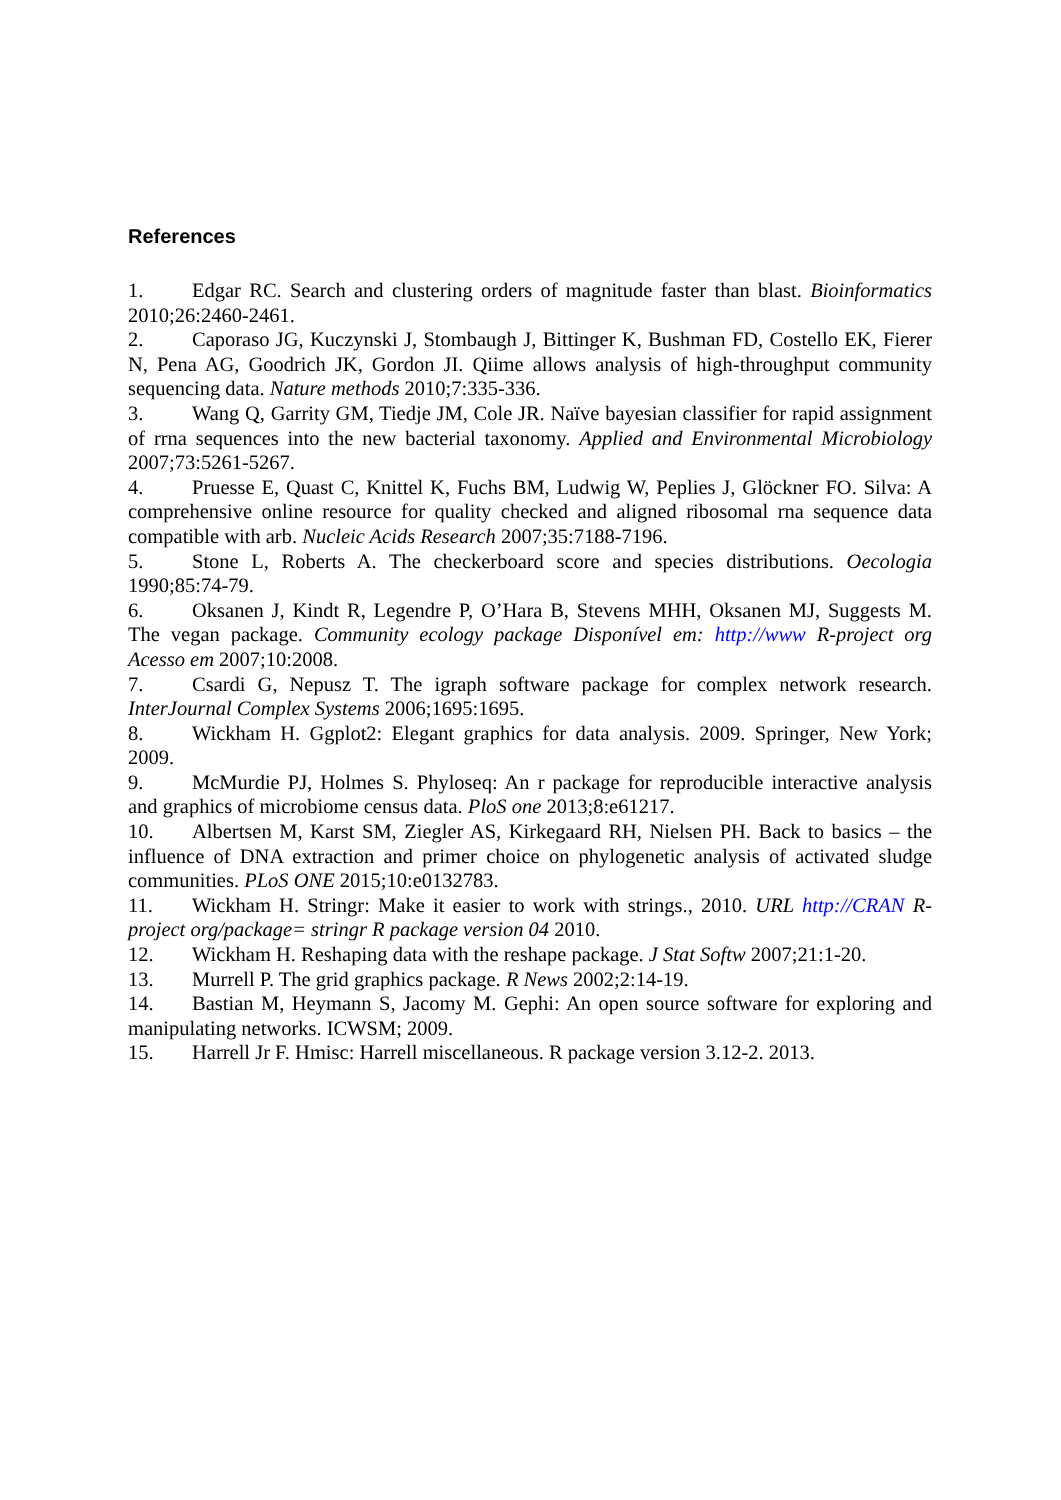References
1. Edgar RC. Search and clustering orders of magnitude faster than blast. Bioinformatics 2010;26:2460-2461.
2. Caporaso JG, Kuczynski J, Stombaugh J, Bittinger K, Bushman FD, Costello EK, Fierer N, Pena AG, Goodrich JK, Gordon JI. Qiime allows analysis of high-throughput community sequencing data. Nature methods 2010;7:335-336.
3. Wang Q, Garrity GM, Tiedje JM, Cole JR. Naïve bayesian classifier for rapid assignment of rrna sequences into the new bacterial taxonomy. Applied and Environmental Microbiology 2007;73:5261-5267.
4. Pruesse E, Quast C, Knittel K, Fuchs BM, Ludwig W, Peplies J, Glöckner FO. Silva: A comprehensive online resource for quality checked and aligned ribosomal rna sequence data compatible with arb. Nucleic Acids Research 2007;35:7188-7196.
5. Stone L, Roberts A. The checkerboard score and species distributions. Oecologia 1990;85:74-79.
6. Oksanen J, Kindt R, Legendre P, O’Hara B, Stevens MHH, Oksanen MJ, Suggests M. The vegan package. Community ecology package Disponível em: http://www R-project org Acesso em 2007;10:2008.
7. Csardi G, Nepusz T. The igraph software package for complex network research. InterJournal Complex Systems 2006;1695:1695.
8. Wickham H. Ggplot2: Elegant graphics for data analysis. 2009. Springer, New York; 2009.
9. McMurdie PJ, Holmes S. Phyloseq: An r package for reproducible interactive analysis and graphics of microbiome census data. PloS one 2013;8:e61217.
10. Albertsen M, Karst SM, Ziegler AS, Kirkegaard RH, Nielsen PH. Back to basics – the influence of DNA extraction and primer choice on phylogenetic analysis of activated sludge communities. PLoS ONE 2015;10:e0132783.
11. Wickham H. Stringr: Make it easier to work with strings., 2010. URL http://CRAN R-project org/package= stringr R package version 04 2010.
12. Wickham H. Reshaping data with the reshape package. J Stat Softw 2007;21:1-20.
13. Murrell P. The grid graphics package. R News 2002;2:14-19.
14. Bastian M, Heymann S, Jacomy M. Gephi: An open source software for exploring and manipulating networks. ICWSM; 2009.
15. Harrell Jr F. Hmisc: Harrell miscellaneous. R package version 3.12-2. 2013.